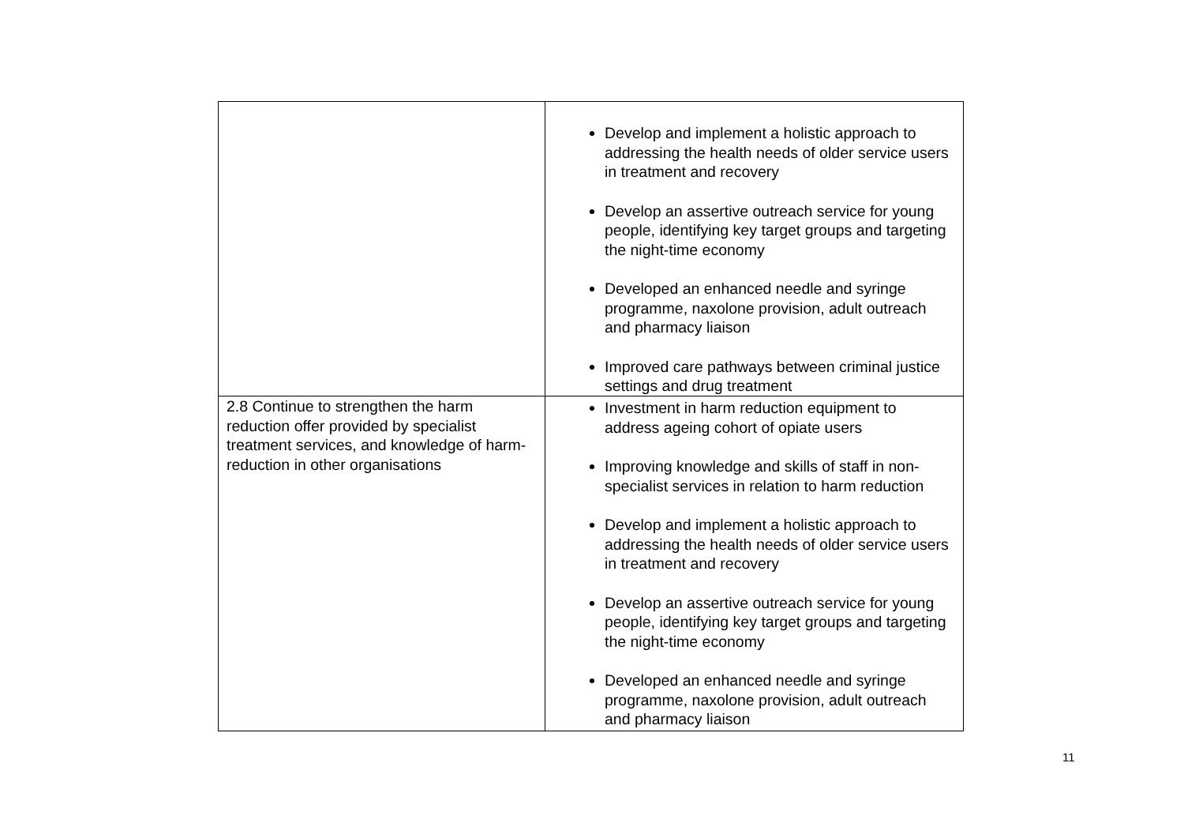| | Develop and implement a holistic approach to addressing the health needs of older service users in treatment and recovery Develop an assertive outreach service for young people, identifying key target groups and targeting the night-time economy Developed an enhanced needle and syringe programme, naxolone provision, adult outreach and pharmacy liaison Improved care pathways between criminal justice settings and drug treatment |
| 2.8 Continue to strengthen the harm reduction offer provided by specialist treatment services, and knowledge of harm-reduction in other organisations | Investment in harm reduction equipment to address ageing cohort of opiate users Improving knowledge and skills of staff in non-specialist services in relation to harm reduction Develop and implement a holistic approach to addressing the health needs of older service users in treatment and recovery Develop an assertive outreach service for young people, identifying key target groups and targeting the night-time economy Developed an enhanced needle and syringe programme, naxolone provision, adult outreach and pharmacy liaison |
11